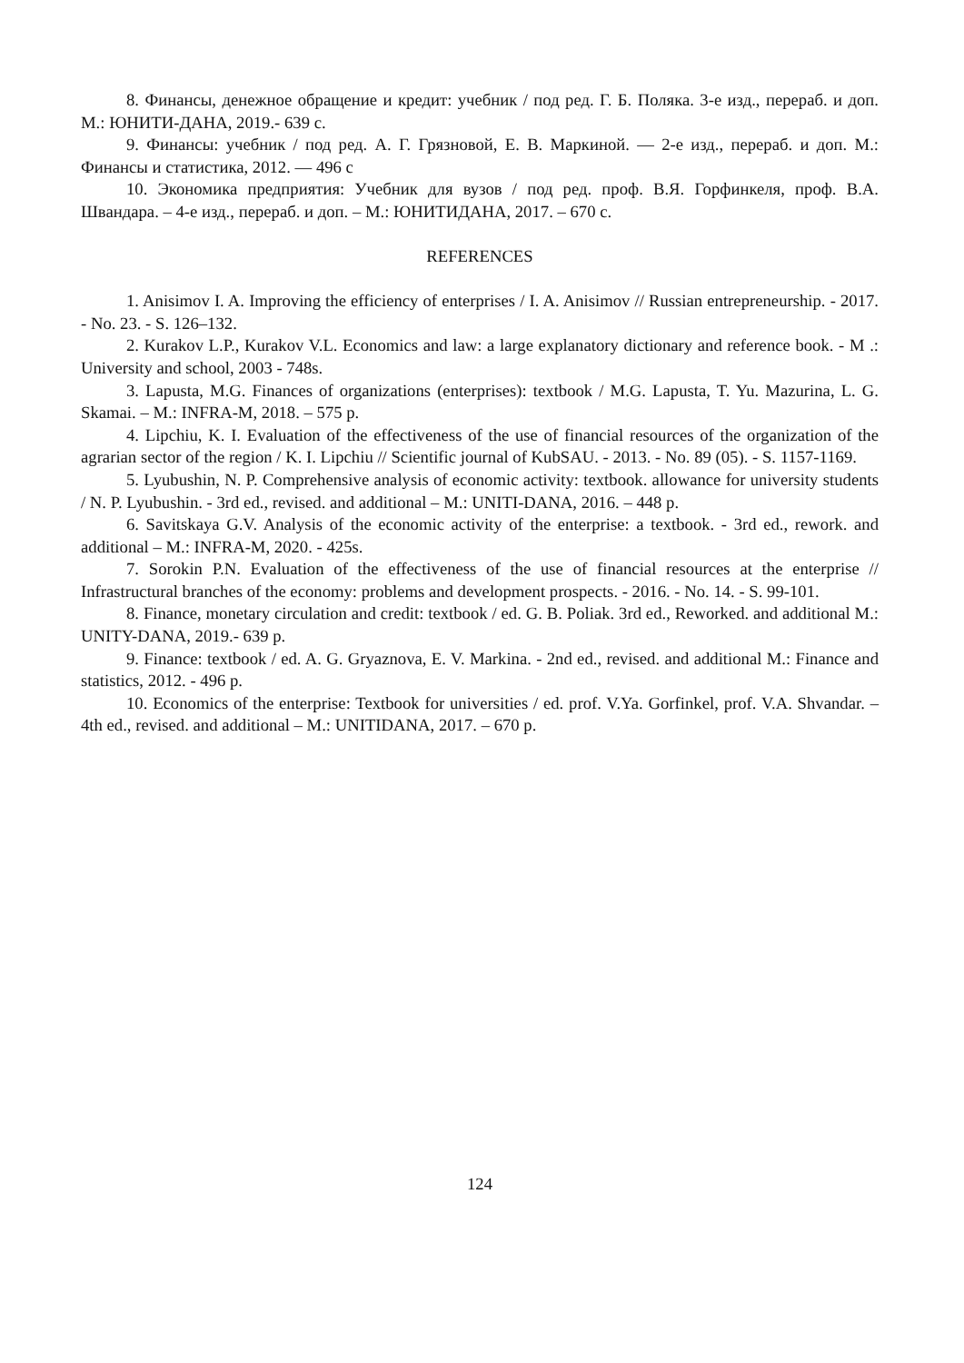8. Финансы, денежное обращение и кредит: учебник / под ред. Г. Б. Поляка. 3-е изд., перераб. и доп. М.: ЮНИТИ-ДАНА, 2019.- 639 с.
9. Финансы: учебник / под ред. А. Г. Грязновой, Е. В. Маркиной. — 2-е изд., перераб. и доп. М.: Финансы и статистика, 2012. — 496 с
10. Экономика предприятия: Учебник для вузов / под ред. проф. В.Я. Горфинкеля, проф. В.А. Швандара. – 4-е изд., перераб. и доп. – М.: ЮНИТИДАНА, 2017. – 670 с.
REFERENCES
1. Anisimov I. A. Improving the efficiency of enterprises / I. A. Anisimov // Russian entrepreneurship. - 2017. - No. 23. - S. 126–132.
2. Kurakov L.P., Kurakov V.L. Economics and law: a large explanatory dictionary and reference book. - M .: University and school, 2003 - 748s.
3. Lapusta, M.G. Finances of organizations (enterprises): textbook / M.G. Lapusta, T. Yu. Mazurina, L. G. Skamai. – M.: INFRA-M, 2018. – 575 p.
4. Lipchiu, K. I. Evaluation of the effectiveness of the use of financial resources of the organization of the agrarian sector of the region / K. I. Lipchiu // Scientific journal of KubSAU. - 2013. - No. 89 (05). - S. 1157-1169.
5. Lyubushin, N. P. Comprehensive analysis of economic activity: textbook. allowance for university students / N. P. Lyubushin. - 3rd ed., revised. and additional – M.: UNITI-DANA, 2016. – 448 p.
6. Savitskaya G.V. Analysis of the economic activity of the enterprise: a textbook. - 3rd ed., rework. and additional – M.: INFRA-M, 2020. - 425s.
7. Sorokin P.N. Evaluation of the effectiveness of the use of financial resources at the enterprise // Infrastructural branches of the economy: problems and development prospects. - 2016. - No. 14. - S. 99-101.
8. Finance, monetary circulation and credit: textbook / ed. G. B. Poliak. 3rd ed., Reworked. and additional M.: UNITY-DANA, 2019.- 639 p.
9. Finance: textbook / ed. A. G. Gryaznova, E. V. Markina. - 2nd ed., revised. and additional M.: Finance and statistics, 2012. - 496 p.
10. Economics of the enterprise: Textbook for universities / ed. prof. V.Ya. Gorfinkel, prof. V.A. Shvandar. – 4th ed., revised. and additional – M.: UNITIDANA, 2017. – 670 p.
124